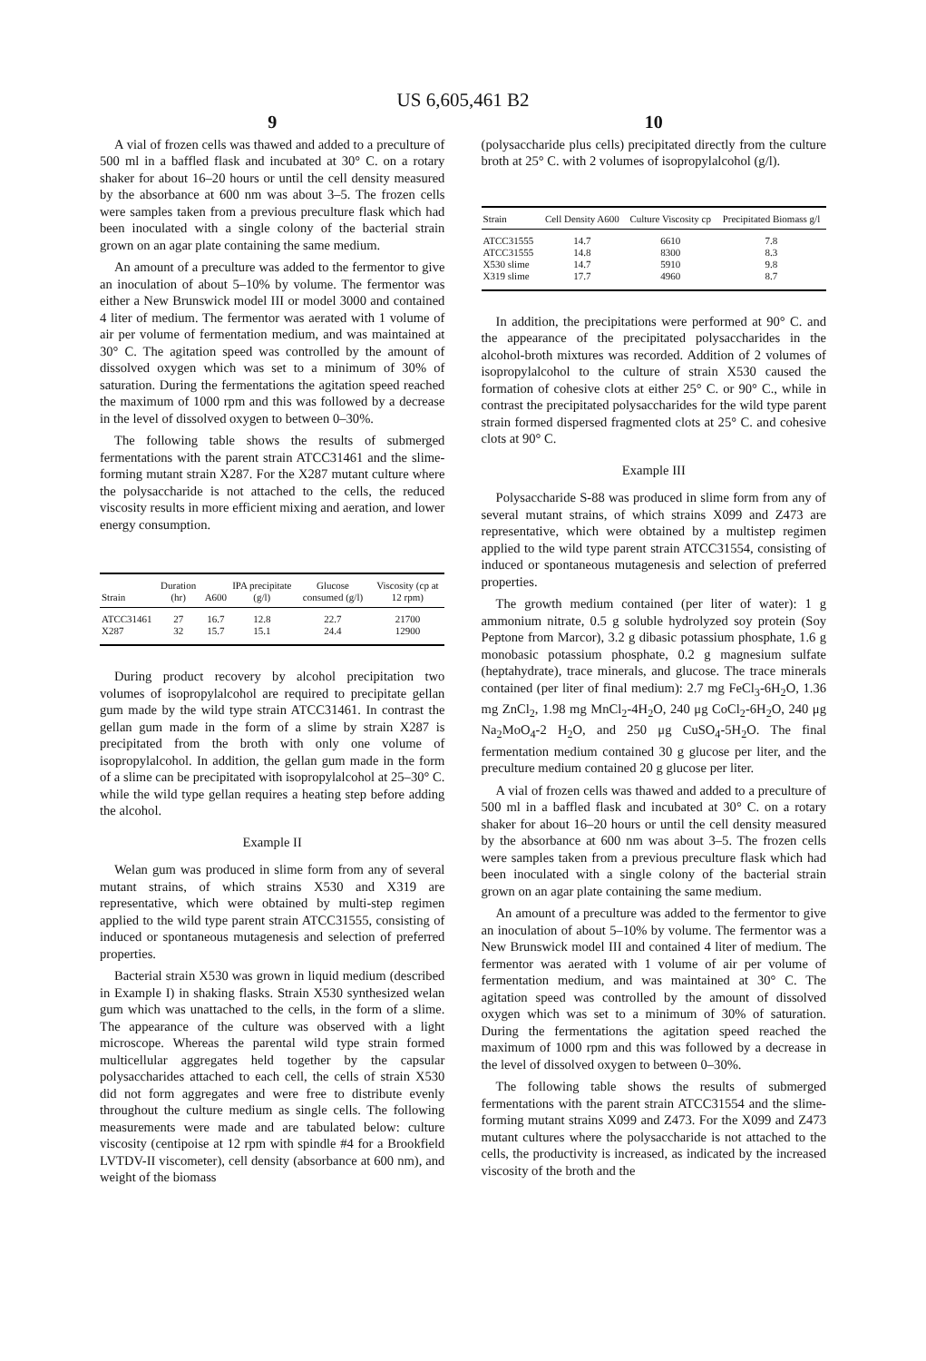US 6,605,461 B2
9
A vial of frozen cells was thawed and added to a preculture of 500 ml in a baffled flask and incubated at 30° C. on a rotary shaker for about 16–20 hours or until the cell density measured by the absorbance at 600 nm was about 3–5. The frozen cells were samples taken from a previous preculture flask which had been inoculated with a single colony of the bacterial strain grown on an agar plate containing the same medium.
An amount of a preculture was added to the fermentor to give an inoculation of about 5–10% by volume. The fermentor was either a New Brunswick model III or model 3000 and contained 4 liter of medium. The fermentor was aerated with 1 volume of air per volume of fermentation medium, and was maintained at 30° C. The agitation speed was controlled by the amount of dissolved oxygen which was set to a minimum of 30% of saturation. During the fermentations the agitation speed reached the maximum of 1000 rpm and this was followed by a decrease in the level of dissolved oxygen to between 0–30%.
The following table shows the results of submerged fermentations with the parent strain ATCC31461 and the slime-forming mutant strain X287. For the X287 mutant culture where the polysaccharide is not attached to the cells, the reduced viscosity results in more efficient mixing and aeration, and lower energy consumption.
| Strain | Duration (hr) | A600 | IPA precipitate (g/l) | Glucose consumed (g/l) | Viscosity (cp at 12 rpm) |
| --- | --- | --- | --- | --- | --- |
| ATCC31461 | 27 | 16.7 | 12.8 | 22.7 | 21700 |
| X287 | 32 | 15.7 | 15.1 | 24.4 | 12900 |
During product recovery by alcohol precipitation two volumes of isopropylalcohol are required to precipitate gellan gum made by the wild type strain ATCC31461. In contrast the gellan gum made in the form of a slime by strain X287 is precipitated from the broth with only one volume of isopropylalcohol. In addition, the gellan gum made in the form of a slime can be precipitated with isopropylalcohol at 25–30° C. while the wild type gellan requires a heating step before adding the alcohol.
Example II
Welan gum was produced in slime form from any of several mutant strains, of which strains X530 and X319 are representative, which were obtained by multi-step regimen applied to the wild type parent strain ATCC31555, consisting of induced or spontaneous mutagenesis and selection of preferred properties.
Bacterial strain X530 was grown in liquid medium (described in Example I) in shaking flasks. Strain X530 synthesized welan gum which was unattached to the cells, in the form of a slime. The appearance of the culture was observed with a light microscope. Whereas the parental wild type strain formed multicellular aggregates held together by the capsular polysaccharides attached to each cell, the cells of strain X530 did not form aggregates and were free to distribute evenly throughout the culture medium as single cells. The following measurements were made and are tabulated below: culture viscosity (centipoise at 12 rpm with spindle #4 for a Brookfield LVTDV-II viscometer), cell density (absorbance at 600 nm), and weight of the biomass
10
(polysaccharide plus cells) precipitated directly from the culture broth at 25° C. with 2 volumes of isopropylalcohol (g/l).
| Strain | Cell Density A600 | Culture Viscosity cp | Precipitated Biomass g/l |
| --- | --- | --- | --- |
| ATCC31555 | 14.7 | 6610 | 7.8 |
| ATCC31555 | 14.8 | 8300 | 8.3 |
| X530 slime | 14.7 | 5910 | 9.8 |
| X319 slime | 17.7 | 4960 | 8.7 |
In addition, the precipitations were performed at 90° C. and the appearance of the precipitated polysaccharides in the alcohol-broth mixtures was recorded. Addition of 2 volumes of isopropylalcohol to the culture of strain X530 caused the formation of cohesive clots at either 25° C. or 90° C., while in contrast the precipitated polysaccharides for the wild type parent strain formed dispersed fragmented clots at 25° C. and cohesive clots at 90° C.
Example III
Polysaccharide S-88 was produced in slime form from any of several mutant strains, of which strains X099 and Z473 are representative, which were obtained by a multistep regimen applied to the wild type parent strain ATCC31554, consisting of induced or spontaneous mutagenesis and selection of preferred properties.
The growth medium contained (per liter of water): 1 g ammonium nitrate, 0.5 g soluble hydrolyzed soy protein (Soy Peptone from Marcor), 3.2 g dibasic potassium phosphate, 1.6 g monobasic potassium phosphate, 0.2 g magnesium sulfate (heptahydrate), trace minerals, and glucose. The trace minerals contained (per liter of final medium): 2.7 mg FeCl<sub>3</sub>-6H<sub>2</sub>O, 1.36 mg ZnCl<sub>2</sub>, 1.98 mg MnCl<sub>2</sub>-4H<sub>2</sub>O, 240 μg CoCl<sub>2</sub>-6H<sub>2</sub>O, 240 μg Na<sub>2</sub>MoO<sub>4</sub>-2 H<sub>2</sub>O, and 250 μg CuSO<sub>4</sub>-5H<sub>2</sub>O. The final fermentation medium contained 30 g glucose per liter, and the preculture medium contained 20 g glucose per liter.
A vial of frozen cells was thawed and added to a preculture of 500 ml in a baffled flask and incubated at 30° C. on a rotary shaker for about 16–20 hours or until the cell density measured by the absorbance at 600 nm was about 3–5. The frozen cells were samples taken from a previous preculture flask which had been inoculated with a single colony of the bacterial strain grown on an agar plate containing the same medium.
An amount of a preculture was added to the fermentor to give an inoculation of about 5–10% by volume. The fermentor was a New Brunswick model III and contained 4 liter of medium. The fermentor was aerated with 1 volume of air per volume of fermentation medium, and was maintained at 30° C. The agitation speed was controlled by the amount of dissolved oxygen which was set to a minimum of 30% of saturation. During the fermentations the agitation speed reached the maximum of 1000 rpm and this was followed by a decrease in the level of dissolved oxygen to between 0–30%.
The following table shows the results of submerged fermentations with the parent strain ATCC31554 and the slime-forming mutant strains X099 and Z473. For the X099 and Z473 mutant cultures where the polysaccharide is not attached to the cells, the productivity is increased, as indicated by the increased viscosity of the broth and the